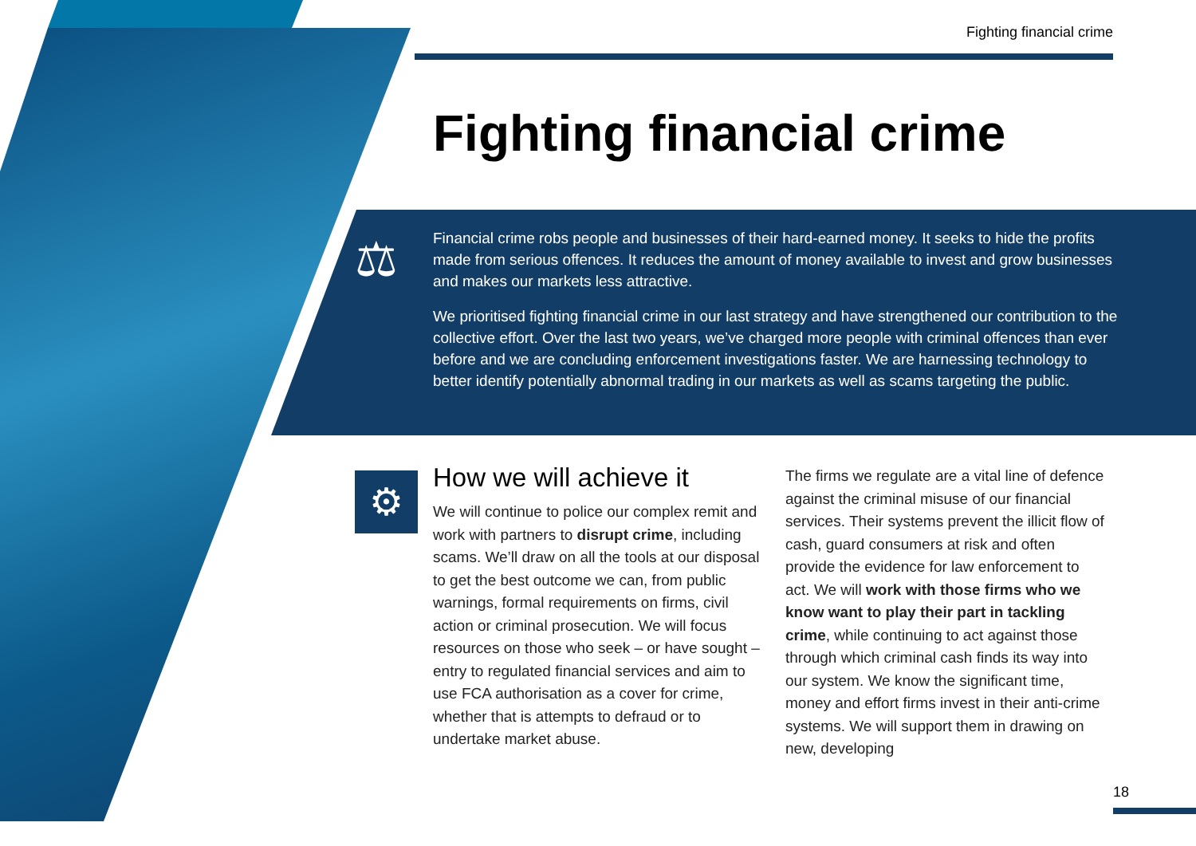Fighting financial crime
Fighting financial crime
⚖
Financial crime robs people and businesses of their hard-earned money. It seeks to hide the profits made from serious offences. It reduces the amount of money available to invest and grow businesses and makes our markets less attractive.
We prioritised fighting financial crime in our last strategy and have strengthened our contribution to the collective effort. Over the last two years, we’ve charged more people with criminal offences than ever before and we are concluding enforcement investigations faster. We are harnessing technology to better identify potentially abnormal trading in our markets as well as scams targeting the public.
⚙
How we will achieve it
We will continue to police our complex remit and work with partners to disrupt crime, including scams. We’ll draw on all the tools at our disposal to get the best outcome we can, from public warnings, formal requirements on firms, civil action or criminal prosecution. We will focus resources on those who seek – or have sought – entry to regulated financial services and aim to use FCA authorisation as a cover for crime, whether that is attempts to defraud or to undertake market abuse.
The firms we regulate are a vital line of defence against the criminal misuse of our financial services. Their systems prevent the illicit flow of cash, guard consumers at risk and often provide the evidence for law enforcement to act. We will work with those firms who we know want to play their part in tackling crime, while continuing to act against those through which criminal cash finds its way into our system. We know the significant time, money and effort firms invest in their anti-crime systems. We will support them in drawing on new, developing
18